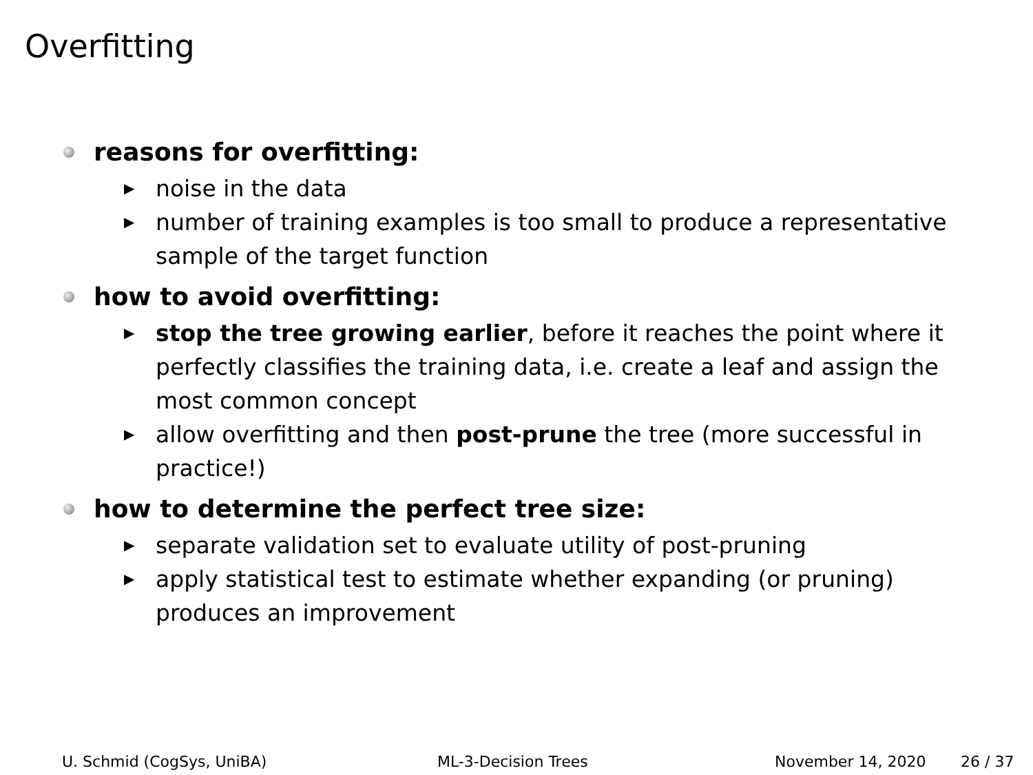Overfitting
reasons for overfitting:
▶ noise in the data
▶ number of training examples is too small to produce a representative sample of the target function
how to avoid overfitting:
▶ stop the tree growing earlier, before it reaches the point where it perfectly classifies the training data, i.e. create a leaf and assign the most common concept
▶ allow overfitting and then post-prune the tree (more successful in practice!)
how to determine the perfect tree size:
▶ separate validation set to evaluate utility of post-pruning
▶ apply statistical test to estimate whether expanding (or pruning) produces an improvement
U. Schmid (CogSys, UniBA) ML-3-Decision Trees November 14, 2020 26 / 37